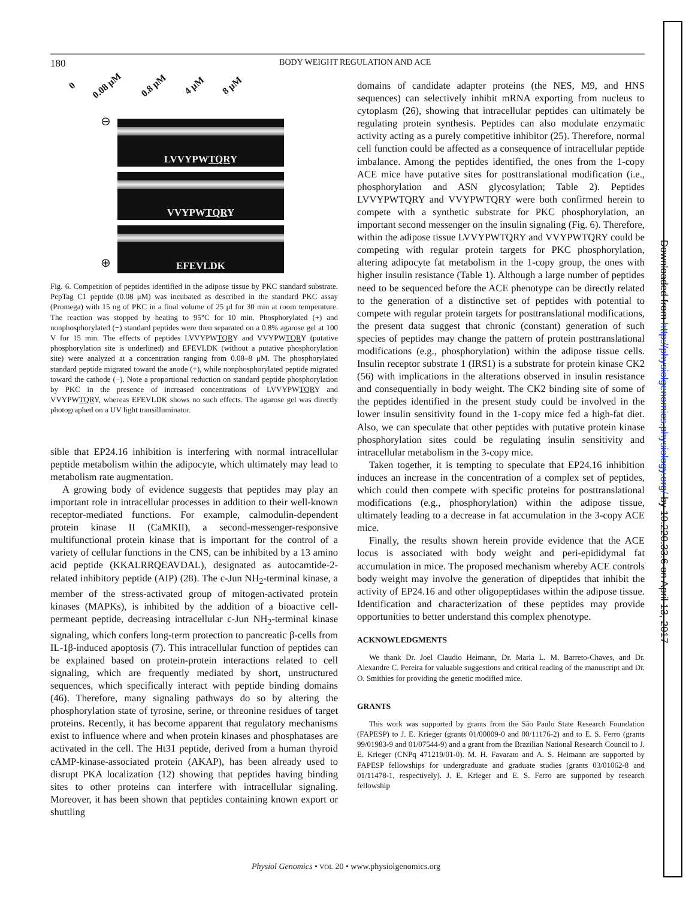180
BODY WEIGHT REGULATION AND ACE
0 0.08 μM 0.8 μM 4 μM 8 μM
⊖ LVVYPWTQRY
VVYPWTQRY
EFEVLDK
⊕
Fig. 6. Competition of peptides identified in the adipose tissue by PKC standard substrate. PepTag C1 peptide (0.08 μM) was incubated as described in the standard PKC assay (Promega) with 15 ng of PKC in a final volume of 25 μl for 30 min at room temperature. The reaction was stopped by heating to 95°C for 10 min. Phosphorylated (+) and nonphosphorylated (−) standard peptides were then separated on a 0.8% agarose gel at 100 V for 15 min. The effects of peptides LVVYPWTQRY and VVYPWTQRY (putative phosphorylation site is underlined) and EFEVLDK (without a putative phosphorylation site) were analyzed at a concentration ranging from 0.08–8 μM. The phosphorylated standard peptide migrated toward the anode (+), while nonphosphorylated peptide migrated toward the cathode (−). Note a proportional reduction on standard peptide phosphorylation by PKC in the presence of increased concentrations of LVVYPWTQRY and VVYPWTQRY, whereas EFEVLDK shows no such effects. The agarose gel was directly photographed on a UV light transilluminator.
sible that EP24.16 inhibition is interfering with normal intracellular peptide metabolism within the adipocyte, which ultimately may lead to metabolism rate augmentation.
A growing body of evidence suggests that peptides may play an important role in intracellular processes in addition to their well-known receptor-mediated functions. For example, calmodulin-dependent protein kinase II (CaMKII), a second-messenger-responsive multifunctional protein kinase that is important for the control of a variety of cellular functions in the CNS, can be inhibited by a 13 amino acid peptide (KKALRRQEAVDAL), designated as autocamtide-2-related inhibitory peptide (AIP) (28). The c-Jun NH<sub>2</sub>-terminal kinase, a member of the stress-activated group of mitogen-activated protein kinases (MAPKs), is inhibited by the addition of a bioactive cell-permeant peptide, decreasing intracellular c-Jun NH<sub>2</sub>-terminal kinase signaling, which confers long-term protection to pancreatic β-cells from IL-1β-induced apoptosis (7). This intracellular function of peptides can be explained based on protein-protein interactions related to cell signaling, which are frequently mediated by short, unstructured sequences, which specifically interact with peptide binding domains (46). Therefore, many signaling pathways do so by altering the phosphorylation state of tyrosine, serine, or threonine residues of target proteins. Recently, it has become apparent that regulatory mechanisms exist to influence where and when protein kinases and phosphatases are activated in the cell. The Ht31 peptide, derived from a human thyroid cAMP-kinase-associated protein (AKAP), has been already used to disrupt PKA localization (12) showing that peptides having binding sites to other proteins can interfere with intracellular signaling. Moreover, it has been shown that peptides containing known export or shuttling
domains of candidate adapter proteins (the NES, M9, and HNS sequences) can selectively inhibit mRNA exporting from nucleus to cytoplasm (26), showing that intracellular peptides can ultimately be regulating protein synthesis. Peptides can also modulate enzymatic activity acting as a purely competitive inhibitor (25). Therefore, normal cell function could be affected as a consequence of intracellular peptide imbalance. Among the peptides identified, the ones from the 1-copy ACE mice have putative sites for posttranslational modification (i.e., phosphorylation and ASN glycosylation; Table 2). Peptides LVVYPWTQRY and VVYPWTQRY were both confirmed herein to compete with a synthetic substrate for PKC phosphorylation, an important second messenger on the insulin signaling (Fig. 6). Therefore, within the adipose tissue LVVYPWTQRY and VVYPWTQRY could be competing with regular protein targets for PKC phosphorylation, altering adipocyte fat metabolism in the 1-copy group, the ones with higher insulin resistance (Table 1). Although a large number of peptides need to be sequenced before the ACE phenotype can be directly related to the generation of a distinctive set of peptides with potential to compete with regular protein targets for posttranslational modifications, the present data suggest that chronic (constant) generation of such species of peptides may change the pattern of protein posttranslational modifications (e.g., phosphorylation) within the adipose tissue cells. Insulin receptor substrate 1 (IRS1) is a substrate for protein kinase CK2 (56) with implications in the alterations observed in insulin resistance and consequentially in body weight. The CK2 binding site of some of the peptides identified in the present study could be involved in the lower insulin sensitivity found in the 1-copy mice fed a high-fat diet. Also, we can speculate that other peptides with putative protein kinase phosphorylation sites could be regulating insulin sensitivity and intracellular metabolism in the 3-copy mice.
Taken together, it is tempting to speculate that EP24.16 inhibition induces an increase in the concentration of a complex set of peptides, which could then compete with specific proteins for posttranslational modifications (e.g., phosphorylation) within the adipose tissue, ultimately leading to a decrease in fat accumulation in the 3-copy ACE mice.
Finally, the results shown herein provide evidence that the ACE locus is associated with body weight and peri-epididymal fat accumulation in mice. The proposed mechanism whereby ACE controls body weight may involve the generation of dipeptides that inhibit the activity of EP24.16 and other oligopeptidases within the adipose tissue. Identification and characterization of these peptides may provide opportunities to better understand this complex phenotype.
ACKNOWLEDGMENTS
We thank Dr. Joel Claudio Heimann, Dr. Maria L. M. Barreto-Chaves, and Dr. Alexandre C. Pereira for valuable suggestions and critical reading of the manuscript and Dr. O. Smithies for providing the genetic modified mice.
GRANTS
This work was supported by grants from the São Paulo State Research Foundation (FAPESP) to J. E. Krieger (grants 01/00009-0 and 00/11176-2) and to E. S. Ferro (grants 99/01983-9 and 01/07544-9) and a grant from the Brazilian National Research Council to J. E. Krieger (CNPq 471219/01-0). M. H. Favarato and A. S. Heimann are supported by FAPESP fellowships for undergraduate and graduate studies (grants 03/01062-8 and 01/11478-1, respectively). J. E. Krieger and E. S. Ferro are supported by research fellowship
Physiol Genomics • VOL 20 • www.physiolgenomics.org
Downloaded from http://physiolgenomics.physiology.org/ by 10.220.33.6 on April 13, 2017